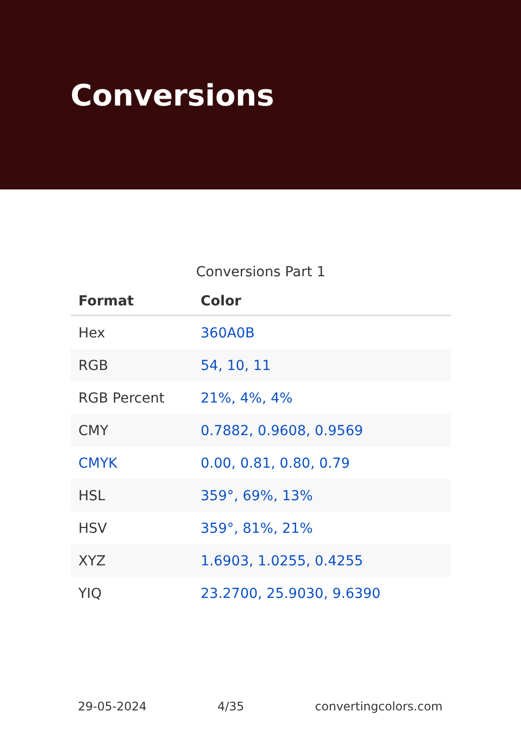Conversions
Conversions Part 1
| Format | Color |
| --- | --- |
| Hex | 360A0B |
| RGB | 54, 10, 11 |
| RGB Percent | 21%, 4%, 4% |
| CMY | 0.7882, 0.9608, 0.9569 |
| CMYK | 0.00, 0.81, 0.80, 0.79 |
| HSL | 359°, 69%, 13% |
| HSV | 359°, 81%, 21% |
| XYZ | 1.6903, 1.0255, 0.4255 |
| YIQ | 23.2700, 25.9030, 9.6390 |
29-05-2024 4/35 convertingcolors.com